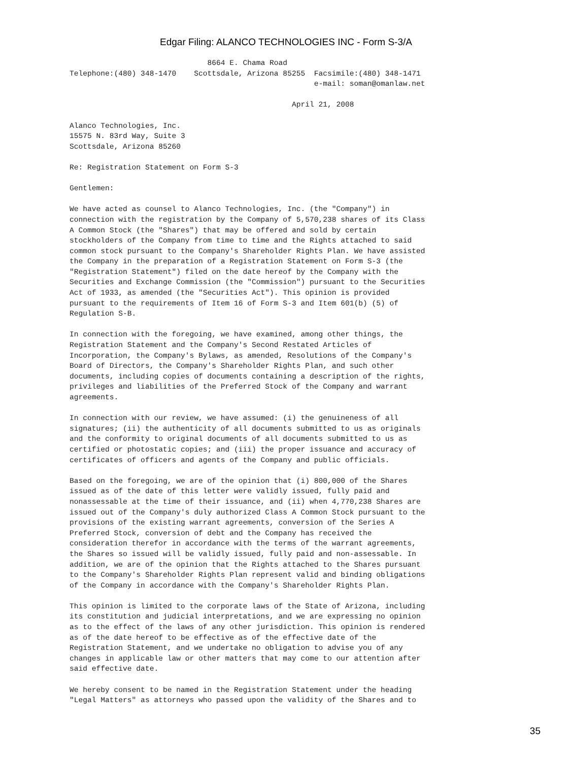Edgar Filing: ALANCO TECHNOLOGIES INC - Form S-3/A
                               8664 E. Chama Road
Telephone:(480) 348-1470    Scottsdale, Arizona 85255  Facsimile:(480) 348-1471
                                                       e-mail: soman@omanlaw.net

                                                  April 21, 2008

Alanco Technologies, Inc.
15575 N. 83rd Way, Suite 3
Scottsdale, Arizona 85260

Re: Registration Statement on Form S-3

Gentlemen:

We have acted as counsel to Alanco Technologies, Inc. (the "Company") in
connection with the registration by the Company of 5,570,238 shares of its Class
A Common Stock (the "Shares") that may be offered and sold by certain
stockholders of the Company from time to time and the Rights attached to said
common stock pursuant to the Company's Shareholder Rights Plan. We have assisted
the Company in the preparation of a Registration Statement on Form S-3 (the
"Registration Statement") filed on the date hereof by the Company with the
Securities and Exchange Commission (the "Commission") pursuant to the Securities
Act of 1933, as amended (the "Securities Act"). This opinion is provided
pursuant to the requirements of Item 16 of Form S-3 and Item 601(b) (5) of
Regulation S-B.

In connection with the foregoing, we have examined, among other things, the
Registration Statement and the Company's Second Restated Articles of
Incorporation, the Company's Bylaws, as amended, Resolutions of the Company's
Board of Directors, the Company's Shareholder Rights Plan, and such other
documents, including copies of documents containing a description of the rights,
privileges and liabilities of the Preferred Stock of the Company and warrant
agreements.

In connection with our review, we have assumed: (i) the genuineness of all
signatures; (ii) the authenticity of all documents submitted to us as originals
and the conformity to original documents of all documents submitted to us as
certified or photostatic copies; and (iii) the proper issuance and accuracy of
certificates of officers and agents of the Company and public officials.

Based on the foregoing, we are of the opinion that (i) 800,000 of the Shares
issued as of the date of this letter were validly issued, fully paid and
nonassessable at the time of their issuance, and (ii) when 4,770,238 Shares are
issued out of the Company's duly authorized Class A Common Stock pursuant to the
provisions of the existing warrant agreements, conversion of the Series A
Preferred Stock, conversion of debt and the Company has received the
consideration therefor in accordance with the terms of the warrant agreements,
the Shares so issued will be validly issued, fully paid and non-assessable. In
addition, we are of the opinion that the Rights attached to the Shares pursuant
to the Company's Shareholder Rights Plan represent valid and binding obligations
of the Company in accordance with the Company's Shareholder Rights Plan.

This opinion is limited to the corporate laws of the State of Arizona, including
its constitution and judicial interpretations, and we are expressing no opinion
as to the effect of the laws of any other jurisdiction. This opinion is rendered
as of the date hereof to be effective as of the effective date of the
Registration Statement, and we undertake no obligation to advise you of any
changes in applicable law or other matters that may come to our attention after
said effective date.

We hereby consent to be named in the Registration Statement under the heading
"Legal Matters" as attorneys who passed upon the validity of the Shares and to
35